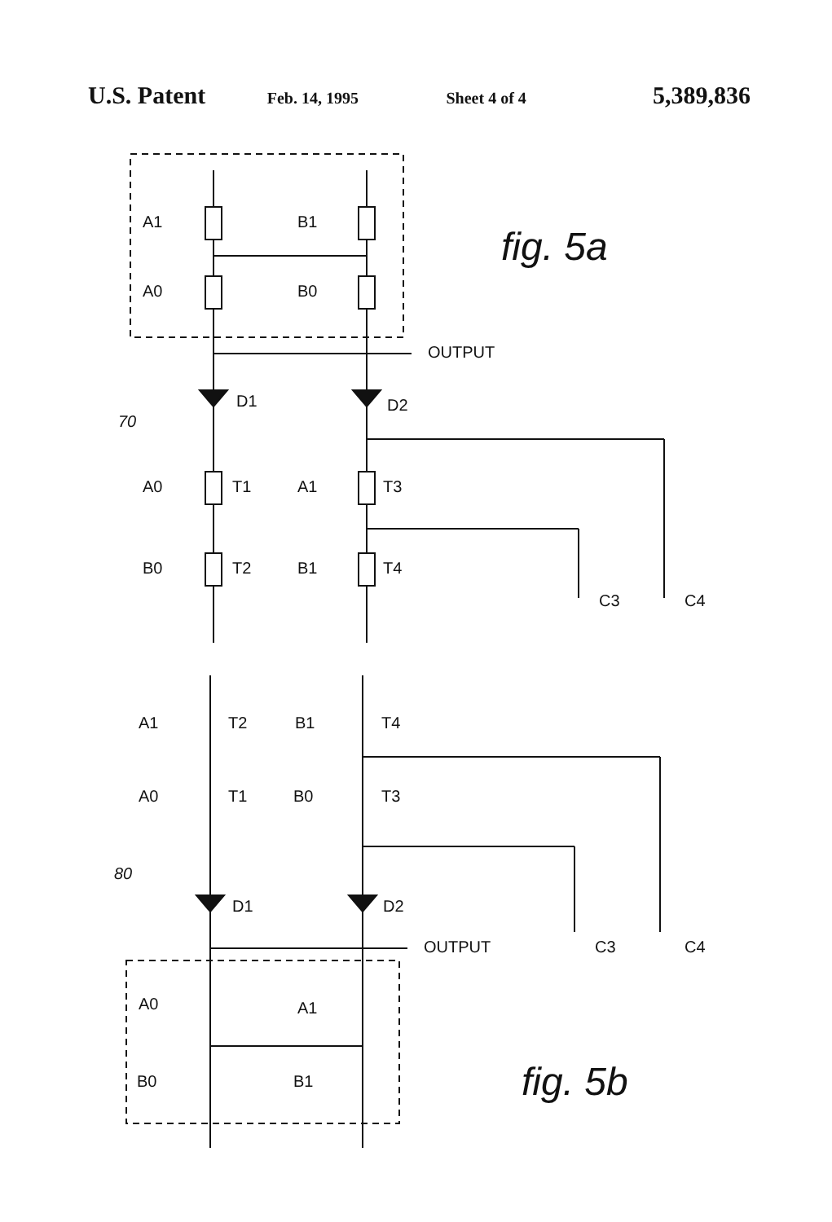U.S. Patent
Feb. 14, 1995 Sheet 4 of 4
5,389,836
A1
B1
A0
B0
OUTPUT
D1
D2
70
A0
T1
A1
T3
B0
T2
B1
T4
C3
C4
fig. 5a
A1
T2
B1
T4
A0
T1
B0
T3
80
D1
D2
OUTPUT
C3
C4
A0
A1
B0
B1
fig. 5b